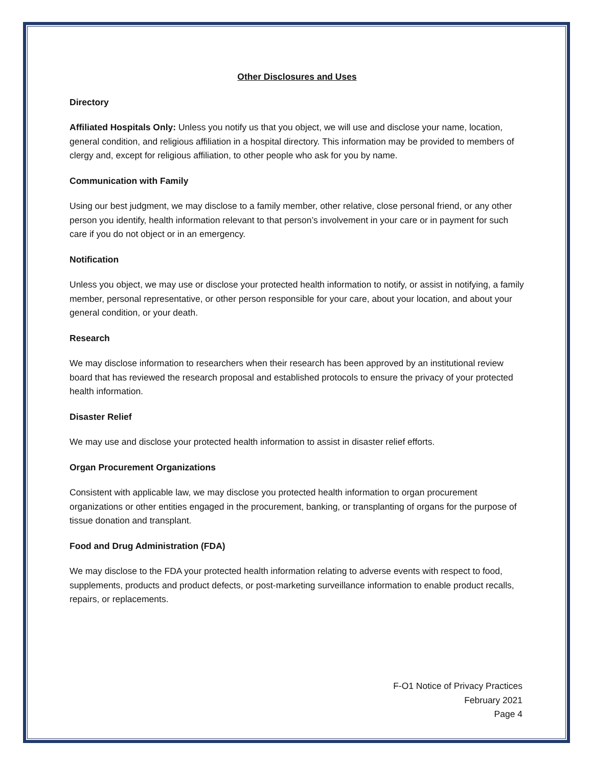Other Disclosures and Uses
Directory
Affiliated Hospitals Only: Unless you notify us that you object, we will use and disclose your name, location, general condition, and religious affiliation in a hospital directory. This information may be provided to members of clergy and, except for religious affiliation, to other people who ask for you by name.
Communication with Family
Using our best judgment, we may disclose to a family member, other relative, close personal friend, or any other person you identify, health information relevant to that person’s involvement in your care or in payment for such care if you do not object or in an emergency.
Notification
Unless you object, we may use or disclose your protected health information to notify, or assist in notifying, a family member, personal representative, or other person responsible for your care, about your location, and about your general condition, or your death.
Research
We may disclose information to researchers when their research has been approved by an institutional review board that has reviewed the research proposal and established protocols to ensure the privacy of your protected health information.
Disaster Relief
We may use and disclose your protected health information to assist in disaster relief efforts.
Organ Procurement Organizations
Consistent with applicable law, we may disclose you protected health information to organ procurement organizations or other entities engaged in the procurement, banking, or transplanting of organs for the purpose of tissue donation and transplant.
Food and Drug Administration (FDA)
We may disclose to the FDA your protected health information relating to adverse events with respect to food, supplements, products and product defects, or post-marketing surveillance information to enable product recalls, repairs, or replacements.
F-O1 Notice of Privacy Practices
February 2021
Page 4